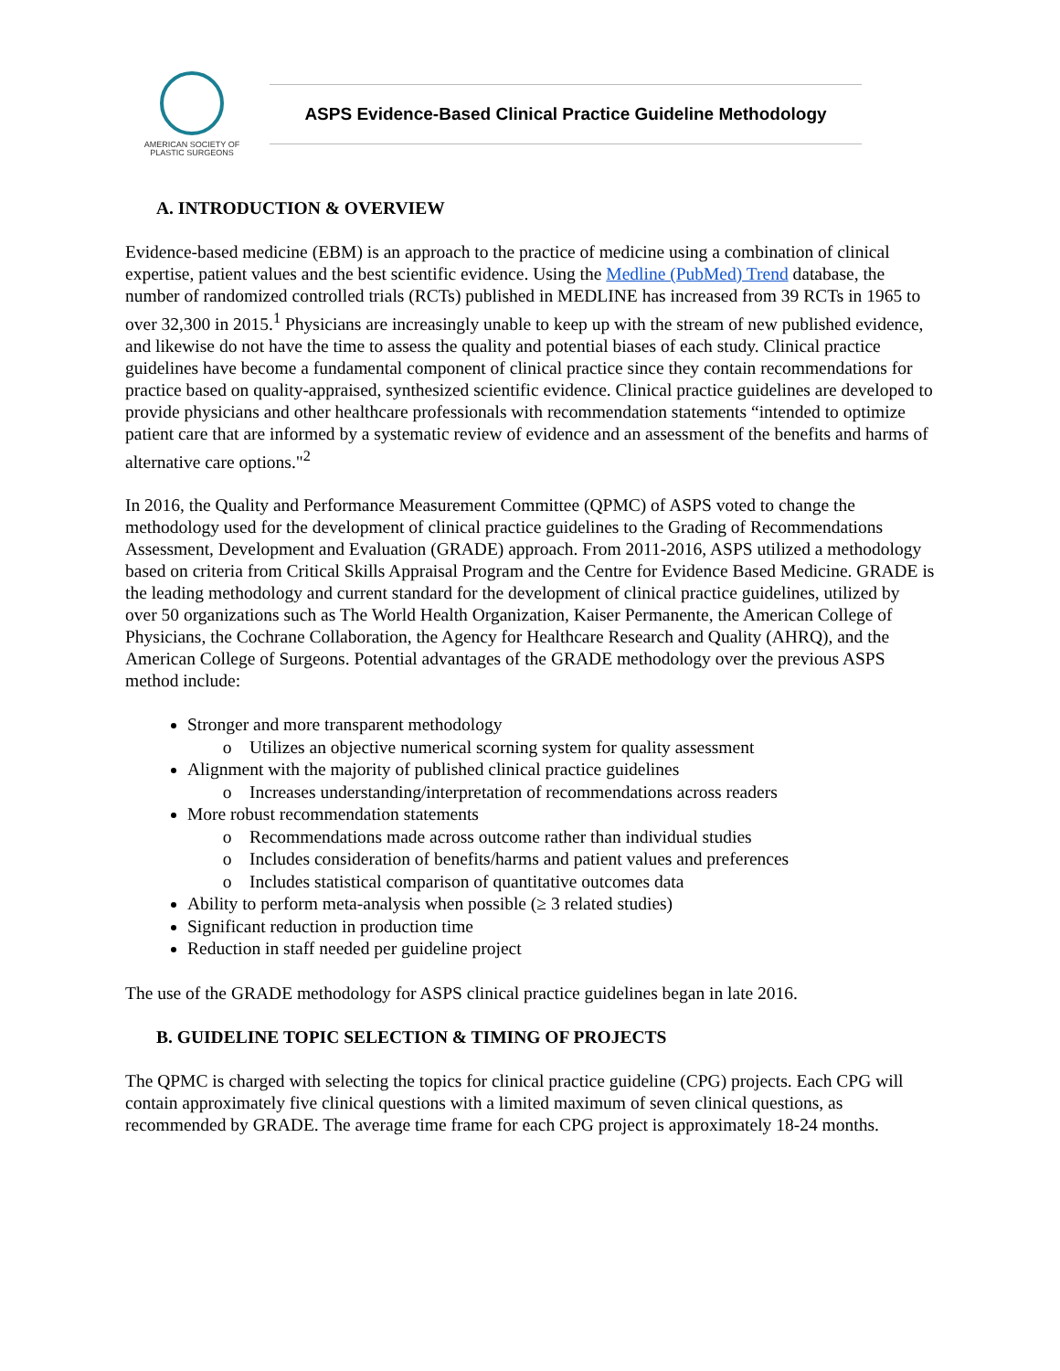AMERICAN SOCIETY OF
PLASTIC SURGEONS
ASPS Evidence-Based Clinical Practice Guideline Methodology
A. INTRODUCTION & OVERVIEW
Evidence-based medicine (EBM) is an approach to the practice of medicine using a combination of clinical expertise, patient values and the best scientific evidence. Using the Medline (PubMed) Trend database, the number of randomized controlled trials (RCTs) published in MEDLINE has increased from 39 RCTs in 1965 to over 32,300 in 2015.<sup>1</sup> Physicians are increasingly unable to keep up with the stream of new published evidence, and likewise do not have the time to assess the quality and potential biases of each study. Clinical practice guidelines have become a fundamental component of clinical practice since they contain recommendations for practice based on quality-appraised, synthesized scientific evidence. Clinical practice guidelines are developed to provide physicians and other healthcare professionals with recommendation statements “intended to optimize patient care that are informed by a systematic review of evidence and an assessment of the benefits and harms of alternative care options."<sup>2</sup>
In 2016, the Quality and Performance Measurement Committee (QPMC) of ASPS voted to change the methodology used for the development of clinical practice guidelines to the Grading of Recommendations Assessment, Development and Evaluation (GRADE) approach. From 2011-2016, ASPS utilized a methodology based on criteria from Critical Skills Appraisal Program and the Centre for Evidence Based Medicine. GRADE is the leading methodology and current standard for the development of clinical practice guidelines, utilized by over 50 organizations such as The World Health Organization, Kaiser Permanente, the American College of Physicians, the Cochrane Collaboration, the Agency for Healthcare Research and Quality (AHRQ), and the American College of Surgeons. Potential advantages of the GRADE methodology over the previous ASPS method include:
Stronger and more transparent methodology
Utilizes an objective numerical scorning system for quality assessment
Alignment with the majority of published clinical practice guidelines
Increases understanding/interpretation of recommendations across readers
More robust recommendation statements
Recommendations made across outcome rather than individual studies
Includes consideration of benefits/harms and patient values and preferences
Includes statistical comparison of quantitative outcomes data
Ability to perform meta-analysis when possible (≥ 3 related studies)
Significant reduction in production time
Reduction in staff needed per guideline project
The use of the GRADE methodology for ASPS clinical practice guidelines began in late 2016.
B. GUIDELINE TOPIC SELECTION & TIMING OF PROJECTS
The QPMC is charged with selecting the topics for clinical practice guideline (CPG) projects. Each CPG will contain approximately five clinical questions with a limited maximum of seven clinical questions, as recommended by GRADE. The average time frame for each CPG project is approximately 18-24 months.